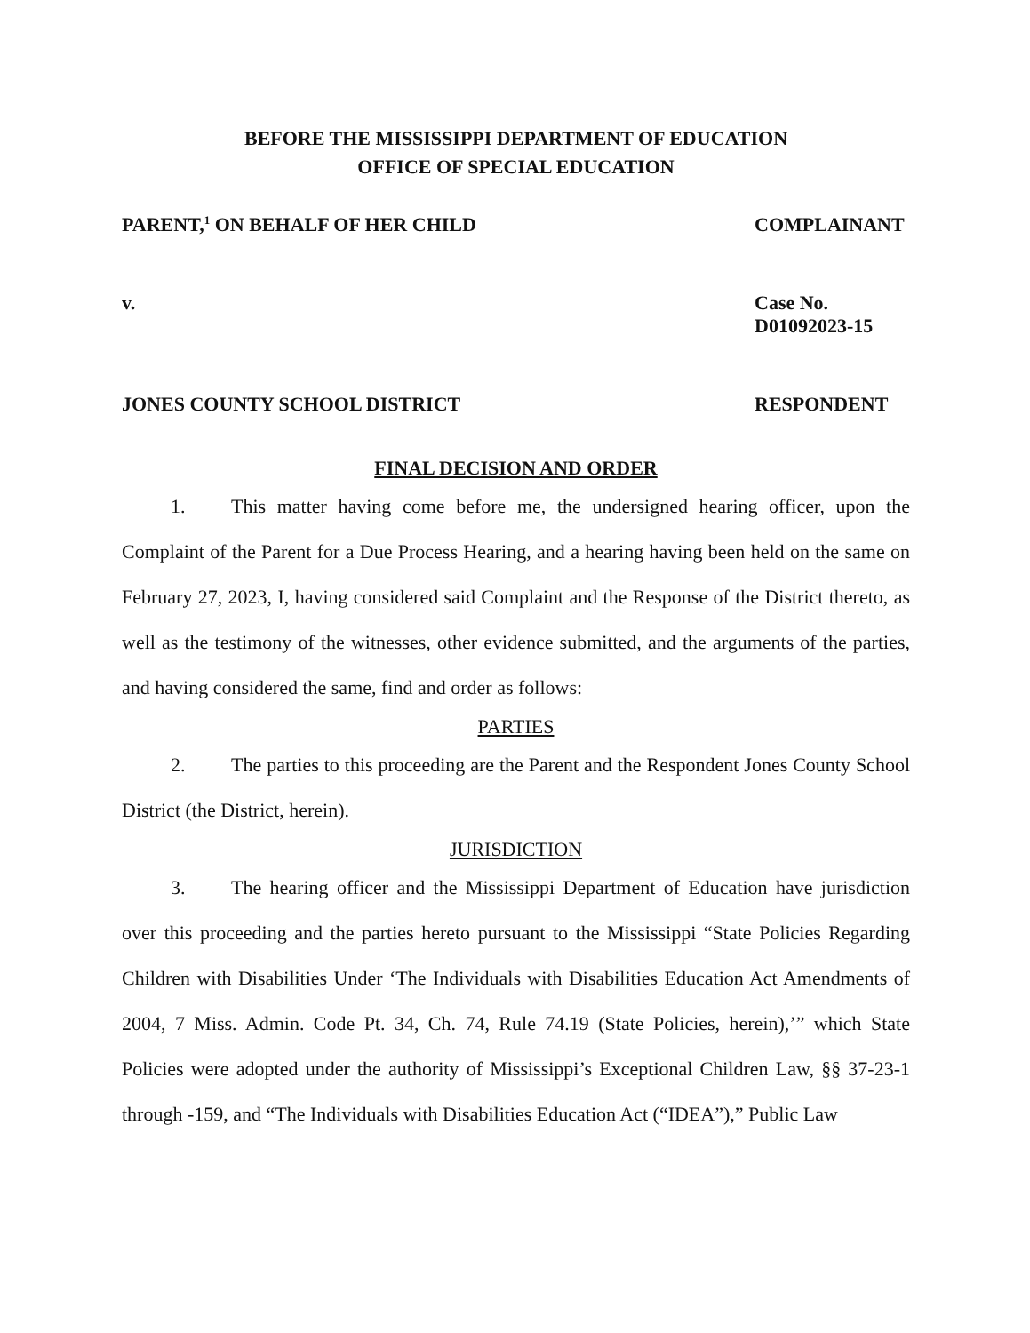BEFORE THE MISSISSIPPI DEPARTMENT OF EDUCATION
OFFICE OF SPECIAL EDUCATION
PARENT,<sup>1</sup> ON BEHALF OF HER CHILD COMPLAINANT
v. Case No. D01092023-15
JONES COUNTY SCHOOL DISTRICT RESPONDENT
FINAL DECISION AND ORDER
1. This matter having come before me, the undersigned hearing officer, upon the Complaint of the Parent for a Due Process Hearing, and a hearing having been held on the same on February 27, 2023, I, having considered said Complaint and the Response of the District thereto, as well as the testimony of the witnesses, other evidence submitted, and the arguments of the parties, and having considered the same, find and order as follows:
PARTIES
2. The parties to this proceeding are the Parent and the Respondent Jones County School District (the District, herein).
JURISDICTION
3. The hearing officer and the Mississippi Department of Education have jurisdiction over this proceeding and the parties hereto pursuant to the Mississippi “State Policies Regarding Children with Disabilities Under ‘The Individuals with Disabilities Education Act Amendments of 2004, 7 Miss. Admin. Code Pt. 34, Ch. 74, Rule 74.19 (State Policies, herein),’” which State Policies were adopted under the authority of Mississippi’s Exceptional Children Law, §§ 37-23-1 through -159, and “The Individuals with Disabilities Education Act (“IDEA”),” Public Law